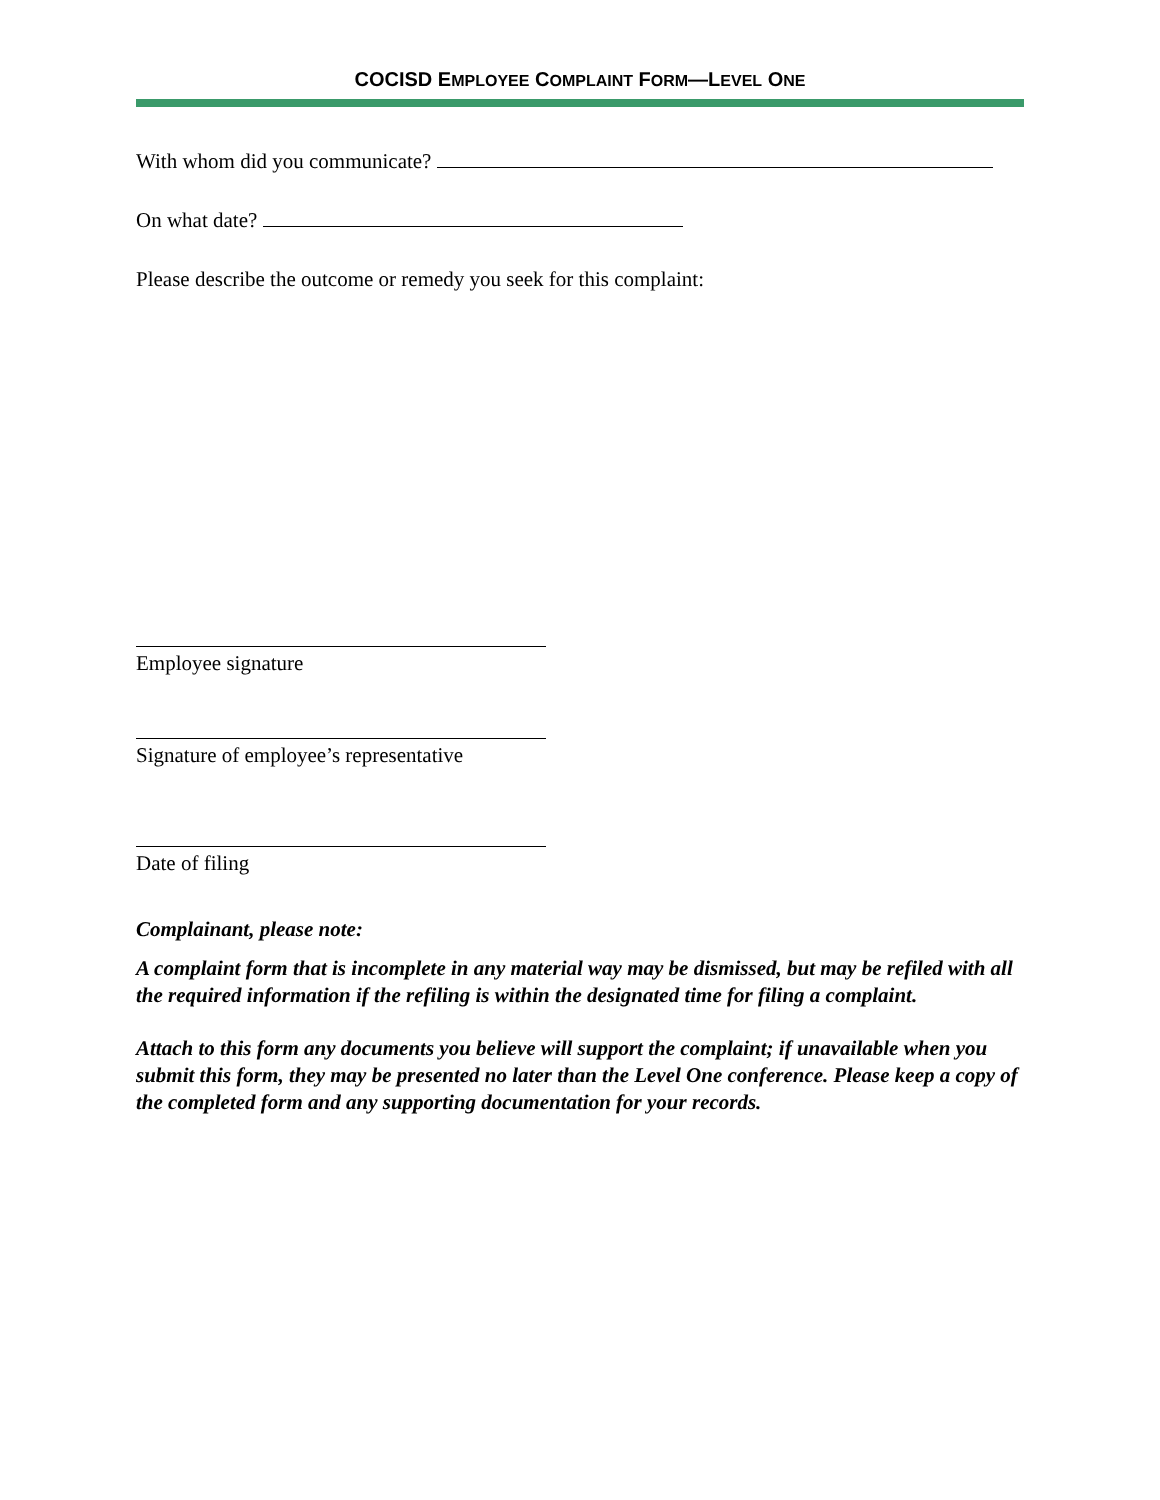COCISD EMPLOYEE COMPLAINT FORM—LEVEL ONE
With whom did you communicate?
On what date?
Please describe the outcome or remedy you seek for this complaint:
Employee signature
Signature of employee’s representative
Date of filing
Complainant, please note:
A complaint form that is incomplete in any material way may be dismissed, but may be refiled with all the required information if the refiling is within the designated time for filing a complaint.
Attach to this form any documents you believe will support the complaint; if unavailable when you submit this form, they may be presented no later than the Level One conference. Please keep a copy of the completed form and any supporting documentation for your records.